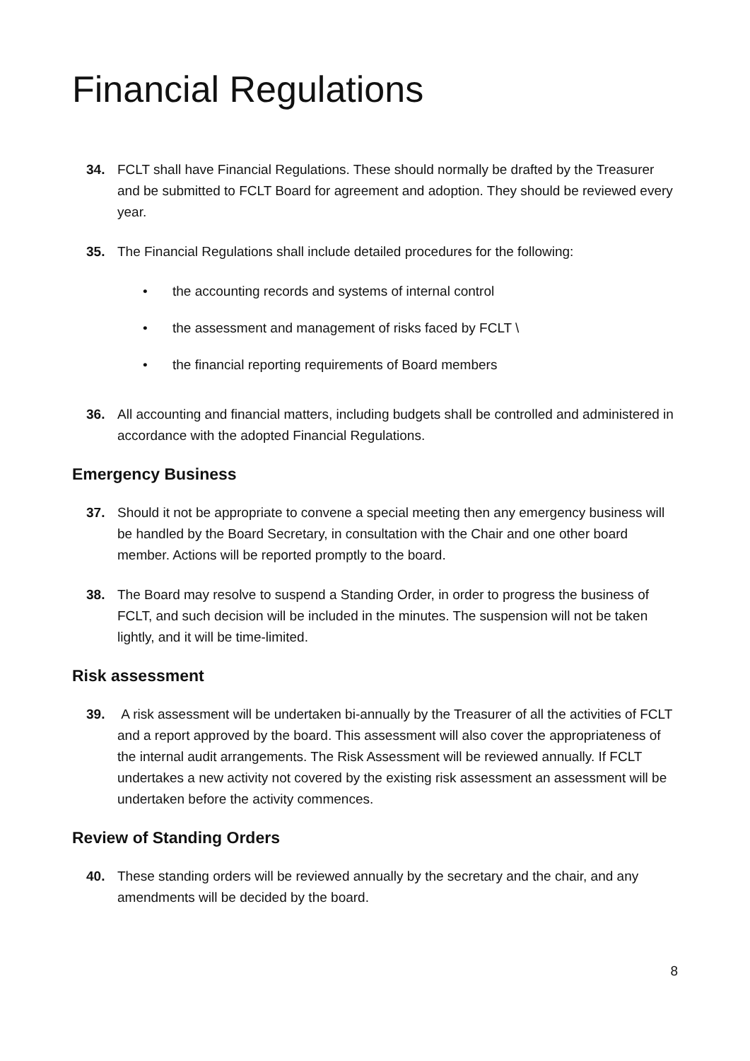Financial Regulations
34. FCLT shall have Financial Regulations. These should normally be drafted by the Treasurer and be submitted to FCLT Board for agreement and adoption. They should be reviewed every year.
35. The Financial Regulations shall include detailed procedures for the following:
• the accounting records and systems of internal control
• the assessment and management of risks faced by FCLT \
• the financial reporting requirements of Board members
36. All accounting and financial matters, including budgets shall be controlled and administered in accordance with the adopted Financial Regulations.
Emergency Business
37. Should it not be appropriate to convene a special meeting then any emergency business will be handled by the Board Secretary, in consultation with the Chair and one other board member. Actions will be reported promptly to the board.
38. The Board may resolve to suspend a Standing Order, in order to progress the business of FCLT, and such decision will be included in the minutes. The suspension will not be taken lightly, and it will be time-limited.
Risk assessment
39. A risk assessment will be undertaken bi-annually by the Treasurer of all the activities of FCLT and a report approved by the board. This assessment will also cover the appropriateness of the internal audit arrangements. The Risk Assessment will be reviewed annually. If FCLT undertakes a new activity not covered by the existing risk assessment an assessment will be undertaken before the activity commences.
Review of Standing Orders
40. These standing orders will be reviewed annually by the secretary and the chair, and any amendments will be decided by the board.
8